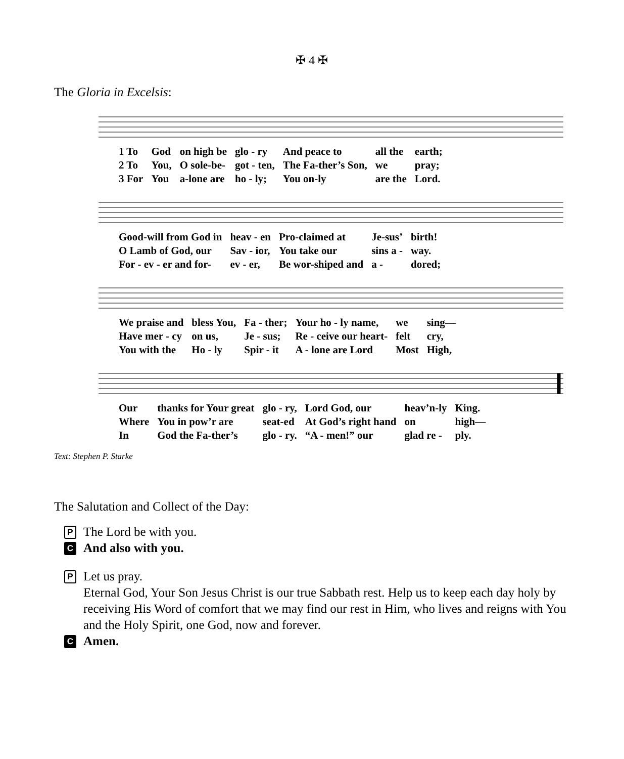✠ 4 ✠
The Gloria in Excelsis:
| 1 To | God | on high be | glo - ry | And peace to | all the | earth; |
| 2 To | You, | O sole-be- | got - ten, | The Fa-ther’s Son, | we | pray; |
| 3 For | You | a-lone are | ho - ly; | You on-ly | are the | Lord. |
| Good-will from God in | heav - en | Pro-claimed at | Je-sus’ | birth! |
| O Lamb of God, our | Sav - ior, | You take our | sins a - | way. |
| For - ev - er and for- | ev - er, | Be wor-shiped and | a - | dored; |
| We praise and | bless You, | Fa - ther; | Your ho - ly name, | we | sing— |
| Have mer - cy | on us, | Je - sus; | Re - ceive our heart- | felt | cry, |
| You with the | Ho - ly | Spir - it | A - lone are Lord | Most | High, |
| Our | thanks for Your great | glo - ry, | Lord God, our | heav’n-ly | King. |
| Where | You in pow’r are | seat-ed | At God’s right hand | on | high— |
| In | God the Fa-ther’s | glo - ry. | “A - men!” our | glad re - | ply. |
Text: Stephen P. Starke
The Salutation and Collect of the Day:
P The Lord be with you.
C And also with you.
P Let us pray.
Eternal God, Your Son Jesus Christ is our true Sabbath rest. Help us to keep each day holy by receiving His Word of comfort that we may find our rest in Him, who lives and reigns with You and the Holy Spirit, one God, now and forever.
C Amen.